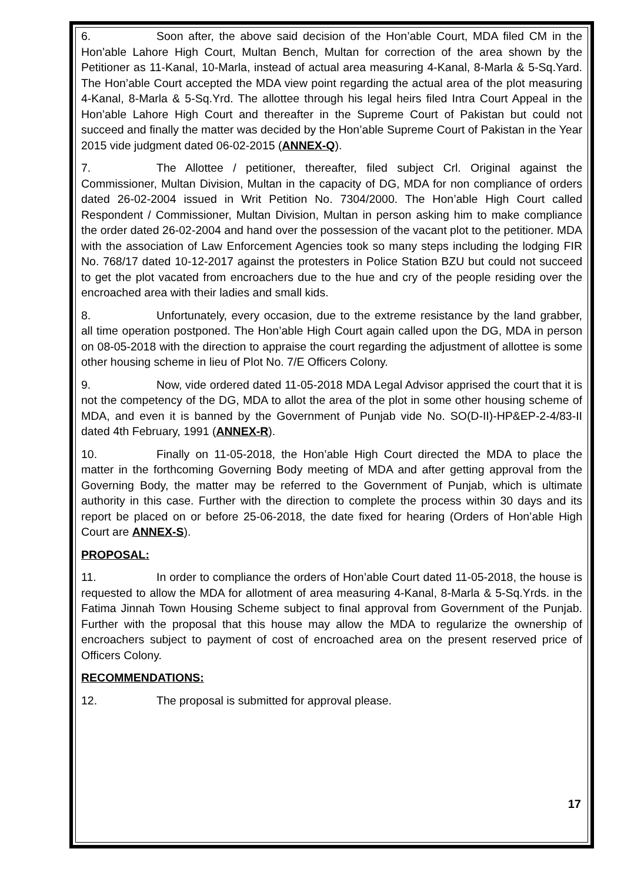6. Soon after, the above said decision of the Hon’able Court, MDA filed CM in the Hon’able Lahore High Court, Multan Bench, Multan for correction of the area shown by the Petitioner as 11-Kanal, 10-Marla, instead of actual area measuring 4-Kanal, 8-Marla & 5-Sq.Yard. The Hon’able Court accepted the MDA view point regarding the actual area of the plot measuring 4-Kanal, 8-Marla & 5-Sq.Yrd. The allottee through his legal heirs filed Intra Court Appeal in the Hon’able Lahore High Court and thereafter in the Supreme Court of Pakistan but could not succeed and finally the matter was decided by the Hon’able Supreme Court of Pakistan in the Year 2015 vide judgment dated 06-02-2015 (ANNEX-Q).
7. The Allottee / petitioner, thereafter, filed subject Crl. Original against the Commissioner, Multan Division, Multan in the capacity of DG, MDA for non compliance of orders dated 26-02-2004 issued in Writ Petition No. 7304/2000. The Hon’able High Court called Respondent / Commissioner, Multan Division, Multan in person asking him to make compliance the order dated 26-02-2004 and hand over the possession of the vacant plot to the petitioner. MDA with the association of Law Enforcement Agencies took so many steps including the lodging FIR No. 768/17 dated 10-12-2017 against the protesters in Police Station BZU but could not succeed to get the plot vacated from encroachers due to the hue and cry of the people residing over the encroached area with their ladies and small kids.
8. Unfortunately, every occasion, due to the extreme resistance by the land grabber, all time operation postponed. The Hon’able High Court again called upon the DG, MDA in person on 08-05-2018 with the direction to appraise the court regarding the adjustment of allottee is some other housing scheme in lieu of Plot No. 7/E Officers Colony.
9. Now, vide ordered dated 11-05-2018 MDA Legal Advisor apprised the court that it is not the competency of the DG, MDA to allot the area of the plot in some other housing scheme of MDA, and even it is banned by the Government of Punjab vide No. SO(D-II)-HP&EP-2-4/83-II dated 4th February, 1991 (ANNEX-R).
10. Finally on 11-05-2018, the Hon’able High Court directed the MDA to place the matter in the forthcoming Governing Body meeting of MDA and after getting approval from the Governing Body, the matter may be referred to the Government of Punjab, which is ultimate authority in this case. Further with the direction to complete the process within 30 days and its report be placed on or before 25-06-2018, the date fixed for hearing (Orders of Hon’able High Court are ANNEX-S).
PROPOSAL:
11. In order to compliance the orders of Hon’able Court dated 11-05-2018, the house is requested to allow the MDA for allotment of area measuring 4-Kanal, 8-Marla & 5-Sq.Yrds. in the Fatima Jinnah Town Housing Scheme subject to final approval from Government of the Punjab. Further with the proposal that this house may allow the MDA to regularize the ownership of encroachers subject to payment of cost of encroached area on the present reserved price of Officers Colony.
RECOMMENDATIONS:
12. The proposal is submitted for approval please.
17